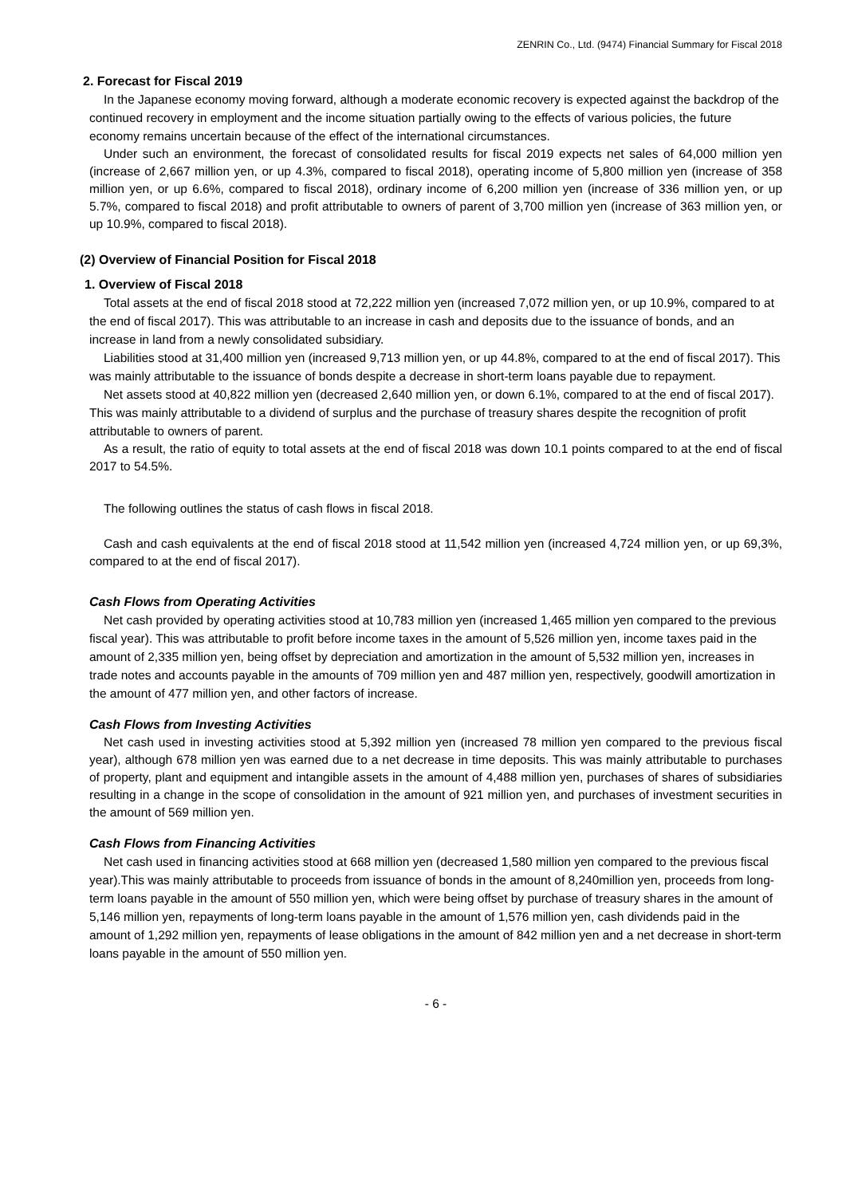ZENRIN Co., Ltd. (9474) Financial Summary for Fiscal 2018
2. Forecast for Fiscal 2019
In the Japanese economy moving forward, although a moderate economic recovery is expected against the backdrop of the continued recovery in employment and the income situation partially owing to the effects of various policies, the future economy remains uncertain because of the effect of the international circumstances.
Under such an environment, the forecast of consolidated results for fiscal 2019 expects net sales of 64,000 million yen (increase of 2,667 million yen, or up 4.3%, compared to fiscal 2018), operating income of 5,800 million yen (increase of 358 million yen, or up 6.6%, compared to fiscal 2018), ordinary income of 6,200 million yen (increase of 336 million yen, or up 5.7%, compared to fiscal 2018) and profit attributable to owners of parent of 3,700 million yen (increase of 363 million yen, or up 10.9%, compared to fiscal 2018).
(2) Overview of Financial Position for Fiscal 2018
1. Overview of Fiscal 2018
Total assets at the end of fiscal 2018 stood at 72,222 million yen (increased 7,072 million yen, or up 10.9%, compared to at the end of fiscal 2017). This was attributable to an increase in cash and deposits due to the issuance of bonds, and an increase in land from a newly consolidated subsidiary.
Liabilities stood at 31,400 million yen (increased 9,713 million yen, or up 44.8%, compared to at the end of fiscal 2017). This was mainly attributable to the issuance of bonds despite a decrease in short-term loans payable due to repayment.
Net assets stood at 40,822 million yen (decreased 2,640 million yen, or down 6.1%, compared to at the end of fiscal 2017). This was mainly attributable to a dividend of surplus and the purchase of treasury shares despite the recognition of profit attributable to owners of parent.
As a result, the ratio of equity to total assets at the end of fiscal 2018 was down 10.1 points compared to at the end of fiscal 2017 to 54.5%.
The following outlines the status of cash flows in fiscal 2018.
Cash and cash equivalents at the end of fiscal 2018 stood at 11,542 million yen (increased 4,724 million yen, or up 69,3%, compared to at the end of fiscal 2017).
Cash Flows from Operating Activities
Net cash provided by operating activities stood at 10,783 million yen (increased 1,465 million yen compared to the previous fiscal year). This was attributable to profit before income taxes in the amount of 5,526 million yen, income taxes paid in the amount of 2,335 million yen, being offset by depreciation and amortization in the amount of 5,532 million yen, increases in trade notes and accounts payable in the amounts of 709 million yen and 487 million yen, respectively, goodwill amortization in the amount of 477 million yen, and other factors of increase.
Cash Flows from Investing Activities
Net cash used in investing activities stood at 5,392 million yen (increased 78 million yen compared to the previous fiscal year), although 678 million yen was earned due to a net decrease in time deposits. This was mainly attributable to purchases of property, plant and equipment and intangible assets in the amount of 4,488 million yen, purchases of shares of subsidiaries resulting in a change in the scope of consolidation in the amount of 921 million yen, and purchases of investment securities in the amount of 569 million yen.
Cash Flows from Financing Activities
Net cash used in financing activities stood at 668 million yen (decreased 1,580 million yen compared to the previous fiscal year).This was mainly attributable to proceeds from issuance of bonds in the amount of 8,240million yen, proceeds from long-term loans payable in the amount of 550 million yen, which were being offset by purchase of treasury shares in the amount of 5,146 million yen, repayments of long-term loans payable in the amount of 1,576 million yen, cash dividends paid in the amount of 1,292 million yen, repayments of lease obligations in the amount of 842 million yen and a net decrease in short-term loans payable in the amount of 550 million yen.
- 6 -